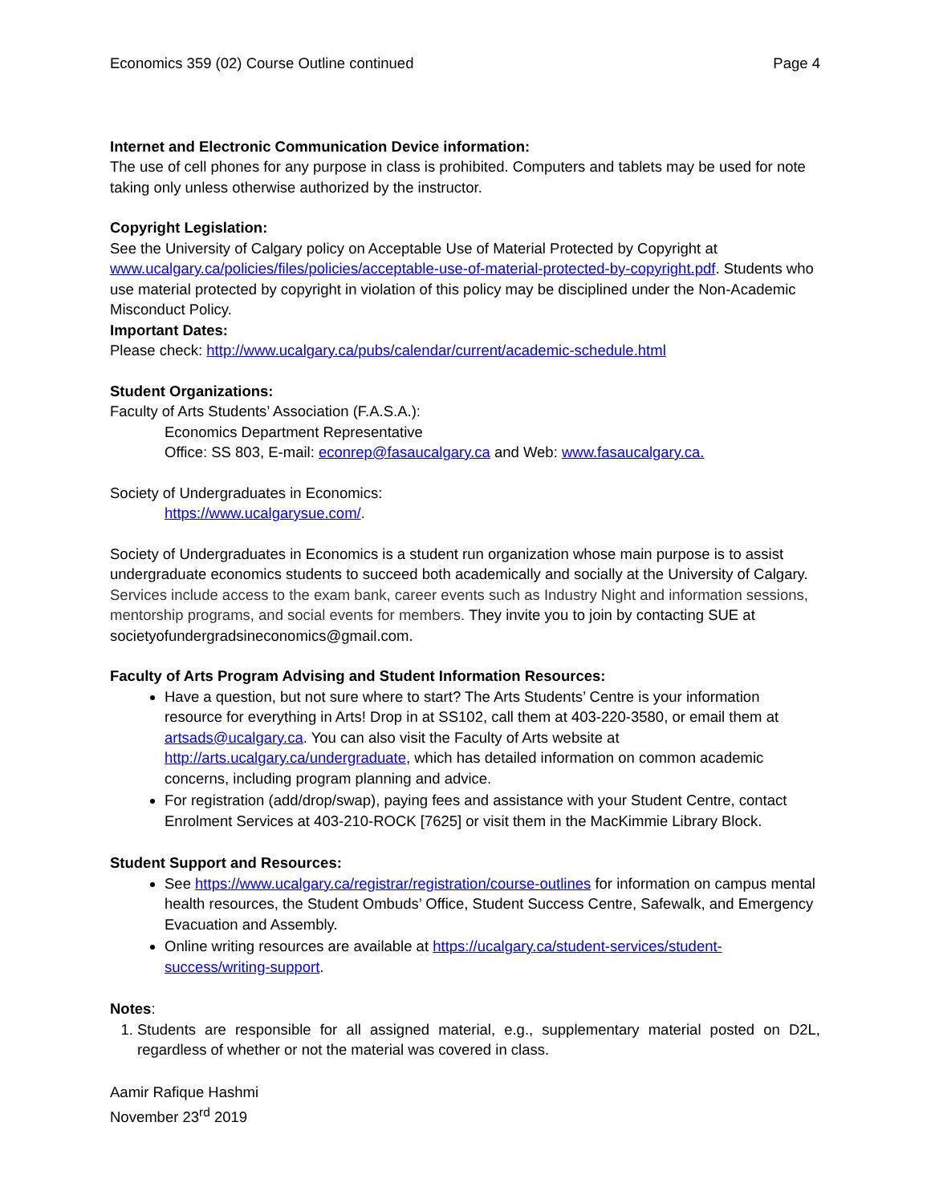Economics 359 (02) Course Outline continued Page 4
Internet and Electronic Communication Device information:
The use of cell phones for any purpose in class is prohibited. Computers and tablets may be used for note taking only unless otherwise authorized by the instructor.
Copyright Legislation:
See the University of Calgary policy on Acceptable Use of Material Protected by Copyright at www.ucalgary.ca/policies/files/policies/acceptable-use-of-material-protected-by-copyright.pdf. Students who use material protected by copyright in violation of this policy may be disciplined under the Non-Academic Misconduct Policy.
Important Dates:
Please check: http://www.ucalgary.ca/pubs/calendar/current/academic-schedule.html
Student Organizations:
Faculty of Arts Students’ Association (F.A.S.A.):
Economics Department Representative
Office: SS 803, E-mail: econrep@fasaucalgary.ca and Web: www.fasaucalgary.ca.
Society of Undergraduates in Economics:
https://www.ucalgarysue.com/.
Society of Undergraduates in Economics is a student run organization whose main purpose is to assist undergraduate economics students to succeed both academically and socially at the University of Calgary. Services include access to the exam bank, career events such as Industry Night and information sessions, mentorship programs, and social events for members. They invite you to join by contacting SUE at societyofundergradsineconomics@gmail.com.
Faculty of Arts Program Advising and Student Information Resources:
Have a question, but not sure where to start? The Arts Students’ Centre is your information resource for everything in Arts! Drop in at SS102, call them at 403-220-3580, or email them at artsads@ucalgary.ca. You can also visit the Faculty of Arts website at http://arts.ucalgary.ca/undergraduate, which has detailed information on common academic concerns, including program planning and advice.
For registration (add/drop/swap), paying fees and assistance with your Student Centre, contact Enrolment Services at 403-210-ROCK [7625] or visit them in the MacKimmie Library Block.
Student Support and Resources:
See https://www.ucalgary.ca/registrar/registration/course-outlines for information on campus mental health resources, the Student Ombuds’ Office, Student Success Centre, Safewalk, and Emergency Evacuation and Assembly.
Online writing resources are available at https://ucalgary.ca/student-services/student-success/writing-support.
Notes:
1. Students are responsible for all assigned material, e.g., supplementary material posted on D2L, regardless of whether or not the material was covered in class.
Aamir Rafique Hashmi
November 23<sup>rd</sup> 2019